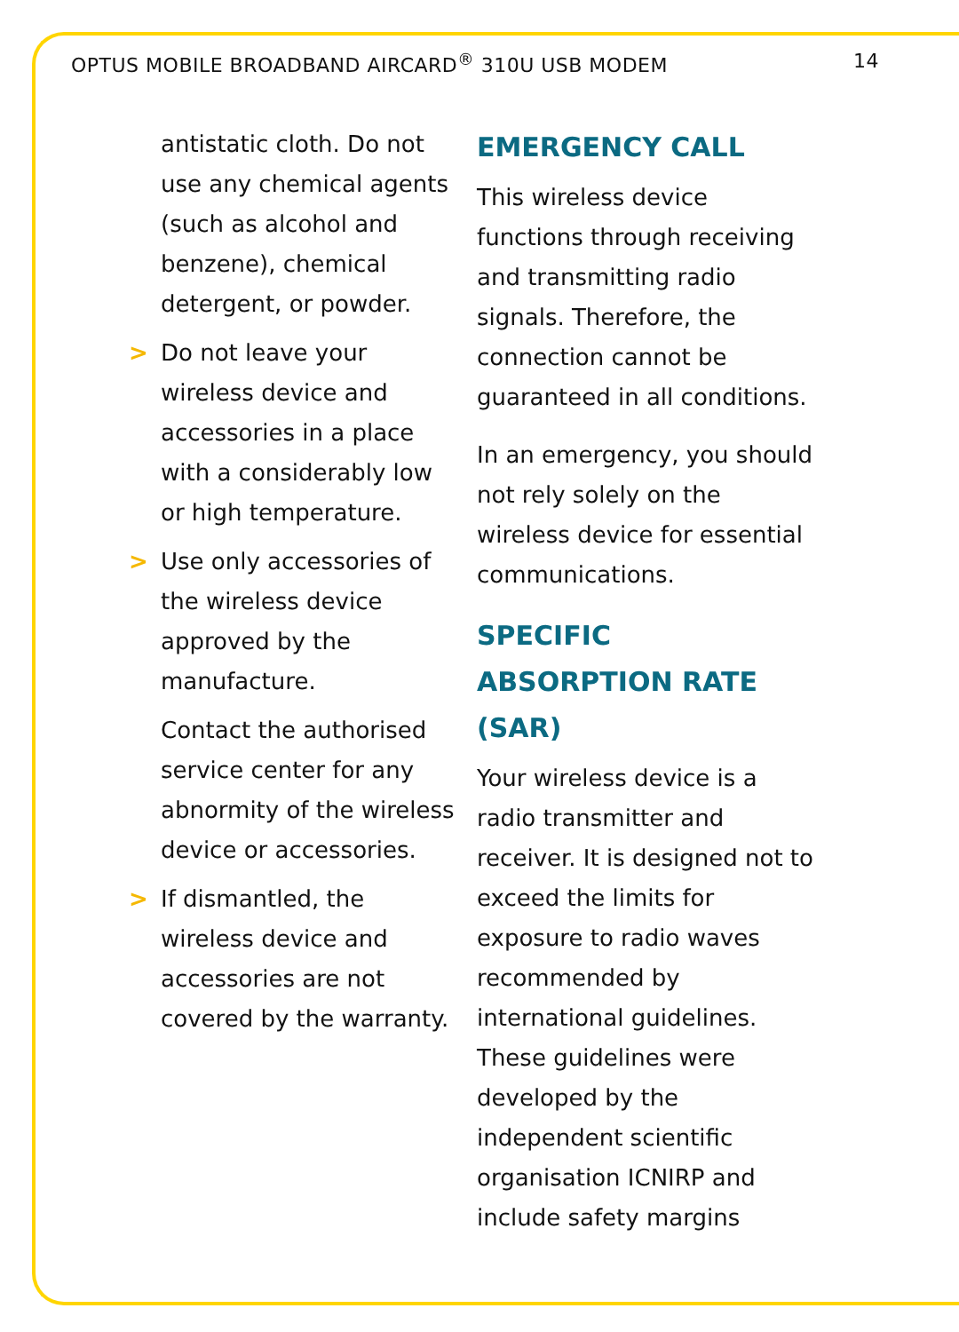OPTUS MOBILE BROADBAND AIRCARD<sup>®</sup> 310U USB MODEM
14
antistatic cloth. Do not use any chemical agents (such as alcohol and benzene), chemical detergent, or powder.
> Do not leave your wireless device and accessories in a place with a considerably low or high temperature.
> Use only accessories of the wireless device approved by the manufacture.
Contact the authorised service center for any abnormity of the wireless device or accessories.
> If dismantled, the wireless device and accessories are not covered by the warranty.
EMERGENCY CALL
This wireless device functions through receiving and transmitting radio signals. Therefore, the connection cannot be guaranteed in all conditions.
In an emergency, you should not rely solely on the wireless device for essential communications.
SPECIFIC ABSORPTION RATE (SAR)
Your wireless device is a radio transmitter and receiver. It is designed not to exceed the limits for exposure to radio waves recommended by international guidelines. These guidelines were developed by the independent scientific organisation ICNIRP and include safety margins